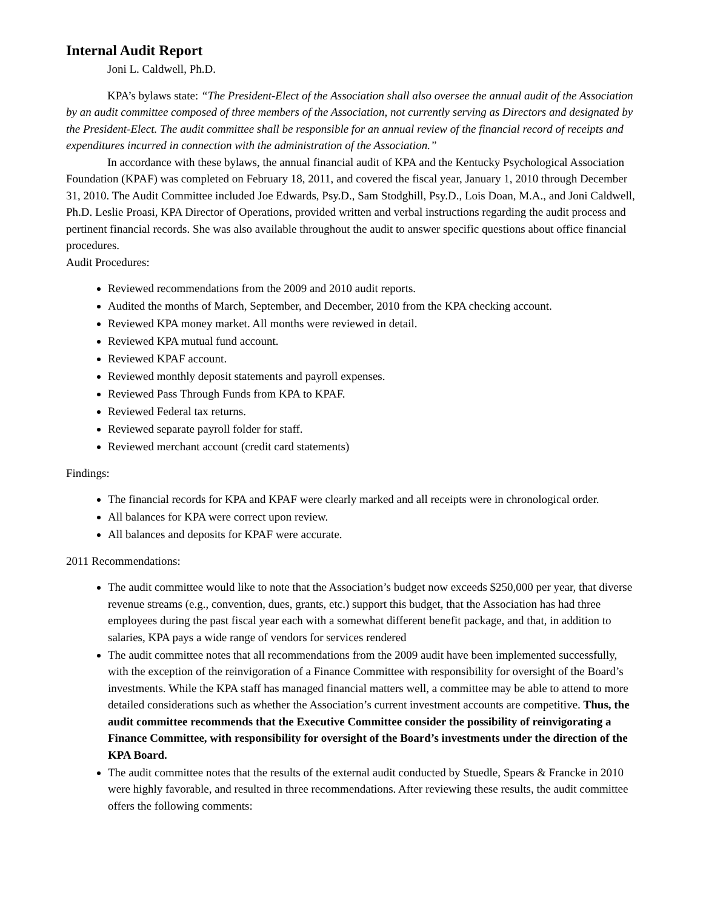Internal Audit Report
Joni L. Caldwell, Ph.D.
KPA’s bylaws state: “The President-Elect of the Association shall also oversee the annual audit of the Association by an audit committee composed of three members of the Association, not currently serving as Directors and designated by the President-Elect. The audit committee shall be responsible for an annual review of the financial record of receipts and expenditures incurred in connection with the administration of the Association.”
In accordance with these bylaws, the annual financial audit of KPA and the Kentucky Psychological Association Foundation (KPAF) was completed on February 18, 2011, and covered the fiscal year, January 1, 2010 through December 31, 2010. The Audit Committee included Joe Edwards, Psy.D., Sam Stodghill, Psy.D., Lois Doan, M.A., and Joni Caldwell, Ph.D. Leslie Proasi, KPA Director of Operations, provided written and verbal instructions regarding the audit process and pertinent financial records. She was also available throughout the audit to answer specific questions about office financial procedures.
Audit Procedures:
Reviewed recommendations from the 2009 and 2010 audit reports.
Audited the months of March, September, and December, 2010 from the KPA checking account.
Reviewed KPA money market. All months were reviewed in detail.
Reviewed KPA mutual fund account.
Reviewed KPAF account.
Reviewed monthly deposit statements and payroll expenses.
Reviewed Pass Through Funds from KPA to KPAF.
Reviewed Federal tax returns.
Reviewed separate payroll folder for staff.
Reviewed merchant account (credit card statements)
Findings:
The financial records for KPA and KPAF were clearly marked and all receipts were in chronological order.
All balances for KPA were correct upon review.
All balances and deposits for KPAF were accurate.
2011 Recommendations:
The audit committee would like to note that the Association’s budget now exceeds $250,000 per year, that diverse revenue streams (e.g., convention, dues, grants, etc.) support this budget, that the Association has had three employees during the past fiscal year each with a somewhat different benefit package, and that, in addition to salaries, KPA pays a wide range of vendors for services rendered
The audit committee notes that all recommendations from the 2009 audit have been implemented successfully, with the exception of the reinvigoration of a Finance Committee with responsibility for oversight of the Board’s investments. While the KPA staff has managed financial matters well, a committee may be able to attend to more detailed considerations such as whether the Association’s current investment accounts are competitive. Thus, the audit committee recommends that the Executive Committee consider the possibility of reinvigorating a Finance Committee, with responsibility for oversight of the Board’s investments under the direction of the KPA Board.
The audit committee notes that the results of the external audit conducted by Stuedle, Spears & Francke in 2010 were highly favorable, and resulted in three recommendations. After reviewing these results, the audit committee offers the following comments: